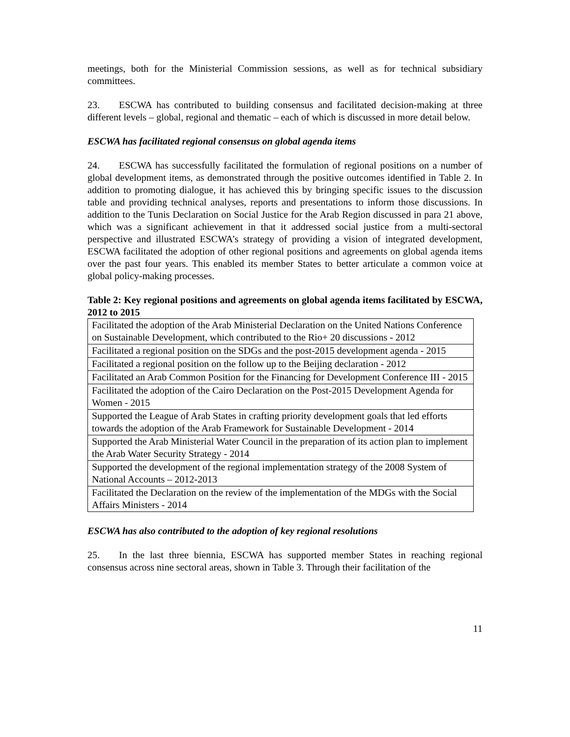meetings, both for the Ministerial Commission sessions, as well as for technical subsidiary committees.
23. ESCWA has contributed to building consensus and facilitated decision-making at three different levels – global, regional and thematic – each of which is discussed in more detail below.
ESCWA has facilitated regional consensus on global agenda items
24. ESCWA has successfully facilitated the formulation of regional positions on a number of global development items, as demonstrated through the positive outcomes identified in Table 2. In addition to promoting dialogue, it has achieved this by bringing specific issues to the discussion table and providing technical analyses, reports and presentations to inform those discussions. In addition to the Tunis Declaration on Social Justice for the Arab Region discussed in para 21 above, which was a significant achievement in that it addressed social justice from a multi-sectoral perspective and illustrated ESCWA’s strategy of providing a vision of integrated development, ESCWA facilitated the adoption of other regional positions and agreements on global agenda items over the past four years. This enabled its member States to better articulate a common voice at global policy-making processes.
Table 2: Key regional positions and agreements on global agenda items facilitated by ESCWA, 2012 to 2015
| Facilitated the adoption of the Arab Ministerial Declaration on the United Nations Conference on Sustainable Development, which contributed to the Rio+ 20 discussions - 2012 |
| Facilitated a regional position on the SDGs and the post-2015 development agenda - 2015 |
| Facilitated a regional position on the follow up to the Beijing declaration - 2012 |
| Facilitated an Arab Common Position for the Financing for Development Conference III - 2015 |
| Facilitated the adoption of the Cairo Declaration on the Post-2015 Development Agenda for Women - 2015 |
| Supported the League of Arab States in crafting priority development goals that led efforts towards the adoption of the Arab Framework for Sustainable Development - 2014 |
| Supported the Arab Ministerial Water Council in the preparation of its action plan to implement the Arab Water Security Strategy - 2014 |
| Supported the development of the regional implementation strategy of the 2008 System of National Accounts – 2012-2013 |
| Facilitated the Declaration on the review of the implementation of the MDGs with the Social Affairs Ministers - 2014 |
ESCWA has also contributed to the adoption of key regional resolutions
25. In the last three biennia, ESCWA has supported member States in reaching regional consensus across nine sectoral areas, shown in Table 3. Through their facilitation of the
11